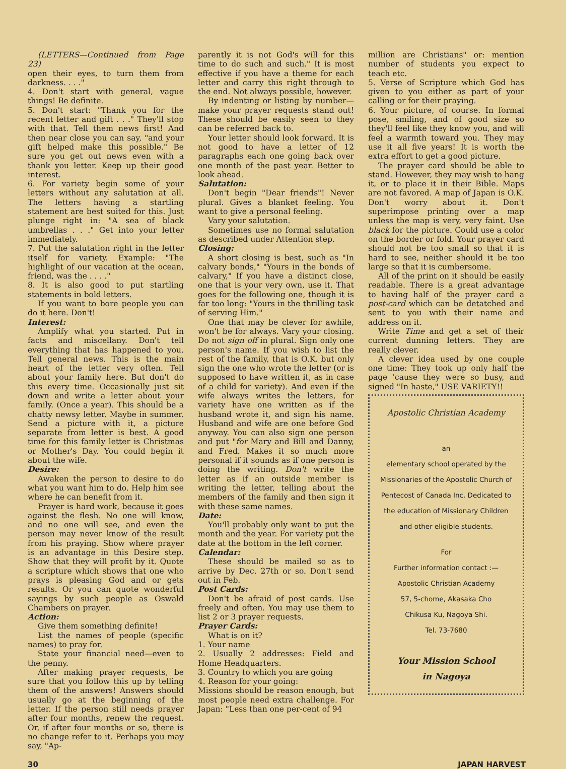(LETTERS—Continued from Page 23)
open their eyes, to turn them from darkness. . . ."
4. Don't start with general, vague things! Be definite.
5. Don't start: "Thank you for the recent letter and gift . . ." They'll stop with that. Tell them news first! And then near close you can say, "and your gift helped make this possible." Be sure you get out news even with a thank you letter. Keep up their good interest.
6. For variety begin some of your letters without any salutation at all. The letters having a startling statement are best suited for this. Just plunge right in: "A sea of black umbrellas . . ." Get into your letter immediately.
7. Put the salutation right in the letter itself for variety. Example: "The highlight of our vacation at the ocean, friend, was the . . . ."
8. It is also good to put startling statements in bold letters.
If you want to bore people you can do it here. Don't!
Interest:
Amplify what you started. Put in facts and miscellany. Don't tell everything that has happened to you. Tell general news. This is the main heart of the letter very often. Tell about your family here. But don't do this every time. Occasionally just sit down and write a letter about your family. (Once a year). This should be a chatty newsy letter. Maybe in summer. Send a picture with it, a picture separate from letter is best. A good time for this family letter is Christmas or Mother's Day. You could begin it about the wife.
Desire:
Awaken the person to desire to do what you want him to do. Help him see where he can benefit from it.
Prayer is hard work, because it goes against the flesh. No one will know, and no one will see, and even the person may never know of the result from his praying. Show where prayer is an advantage in this Desire step. Show that they will profit by it. Quote a scripture which shows that one who prays is pleasing God and or gets results. Or you can quote wonderful sayings by such people as Oswald Chambers on prayer.
Action:
Give them something definite!
List the names of people (specific names) to pray for.
State your financial need—even to the penny.
After making prayer requests, be sure that you follow this up by telling them of the answers! Answers should usually go at the beginning of the letter. If the person still needs prayer after four months, renew the request. Or, if after four months or so, there is no change refer to it. Perhaps you may say, "Ap-
parently it is not God's will for this time to do such and such." It is most effective if you have a theme for each letter and carry this right through to the end. Not always possible, however.
By indenting or listing by number—make your prayer requests stand out! These should be easily seen to they can be referred back to.
Your letter should look forward. It is not good to have a letter of 12 paragraphs each one going back over one month of the past year. Better to look ahead.
Salutation:
Don't begin "Dear friends"! Never plural. Gives a blanket feeling. You want to give a personal feeling.
Vary your salutation.
Sometimes use no formal salutation as described under Attention step.
Closing:
A short closing is best, such as "In calvary bonds," "Yours in the bonds of calvary," If you have a distinct close, one that is your very own, use it. That goes for the following one, though it is far too long: "Yours in the thrilling task of serving Him."
One that may be clever for awhile, won't be for always. Vary your closing. Do not sign off in plural. Sign only one person's name. If you wish to list the rest of the family, that is O.K. but only sign the one who wrote the letter (or is supposed to have written it, as in case of a child for variety). And even if the wife always writes the letters, for variety have one written as if the husband wrote it, and sign his name. Husband and wife are one before God anyway. You can also sign one person and put "for Mary and Bill and Danny, and Fred. Makes it so much more personal if it sounds as if one person is doing the writing. Don't write the letter as if an outside member is writing the letter, telling about the members of the family and then sign it with these same names.
Date:
You'll probably only want to put the month and the year. For variety put the date at the bottom in the left corner.
Calendar:
These should be mailed so as to arrive by Dec. 27th or so. Don't send out in Feb.
Post Cards:
Don't be afraid of post cards. Use freely and often. You may use them to list 2 or 3 prayer requests.
Prayer Cards:
What is on it?
1. Your name
2. Usually 2 addresses: Field and Home Headquarters.
3. Country to which you are going
4. Reason for your going:
Missions should be reason enough, but most people need extra challenge. For Japan: "Less than one per-cent of 94
million are Christians" or: mention number of students you expect to teach etc.
5. Verse of Scripture which God has given to you either as part of your calling or for their praying.
6. Your picture, of course. In formal pose, smiling, and of good size so they'll feel like they know you, and will feel a warmth toward you. They may use it all five years! It is worth the extra effort to get a good picture.
The prayer card should be able to stand. However, they may wish to hang it, or to place it in their Bible. Maps are not favored. A map of Japan is O.K. Don't worry about it. Don't superimpose printing over a map unless the map is very, very faint. Use black for the picture. Could use a color on the border or fold. Your prayer card should not be too small so that it is hard to see, neither should it be too large so that it is cumbersome.
All of the print on it should be easily readable. There is a great advantage to having half of the prayer card a post-card which can be detatched and sent to you with their name and address on it.
Write Time and get a set of their current dunning letters. They are really clever.
A clever idea used by one couple one time: They took up only half the page 'cause they were so busy, and signed "In haste," USE VARIETY!!
Apostolic Christian Academy
an
elementary school operated by the Missionaries of the Apostolic Church of Pentecost of Canada Inc. Dedicated to the education of Missionary Children and other eligible students.
For
Further information contact :—
Apostolic Christian Academy
57, 5-chome, Akasaka Cho
Chikusa Ku, Nagoya Shi.
Tel. 73-7680
Your Mission School
in Nagoya
30 JAPAN HARVEST